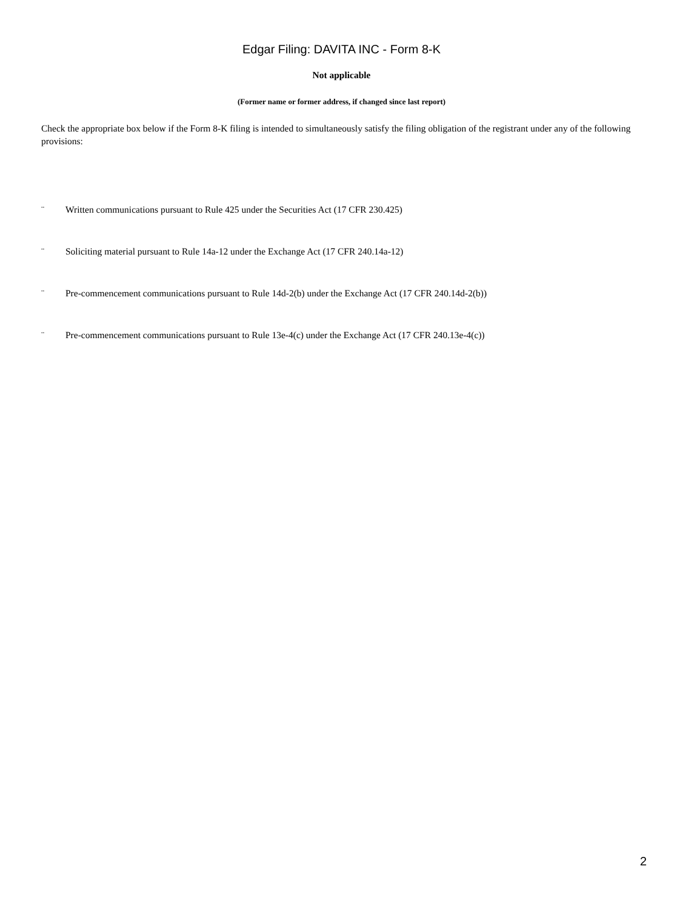Edgar Filing: DAVITA INC - Form 8-K
Not applicable
(Former name or former address, if changed since last report)
Check the appropriate box below if the Form 8-K filing is intended to simultaneously satisfy the filing obligation of the registrant under any of the following provisions:
¨ Written communications pursuant to Rule 425 under the Securities Act (17 CFR 230.425)
¨ Soliciting material pursuant to Rule 14a-12 under the Exchange Act (17 CFR 240.14a-12)
¨ Pre-commencement communications pursuant to Rule 14d-2(b) under the Exchange Act (17 CFR 240.14d-2(b))
¨ Pre-commencement communications pursuant to Rule 13e-4(c) under the Exchange Act (17 CFR 240.13e-4(c))
2